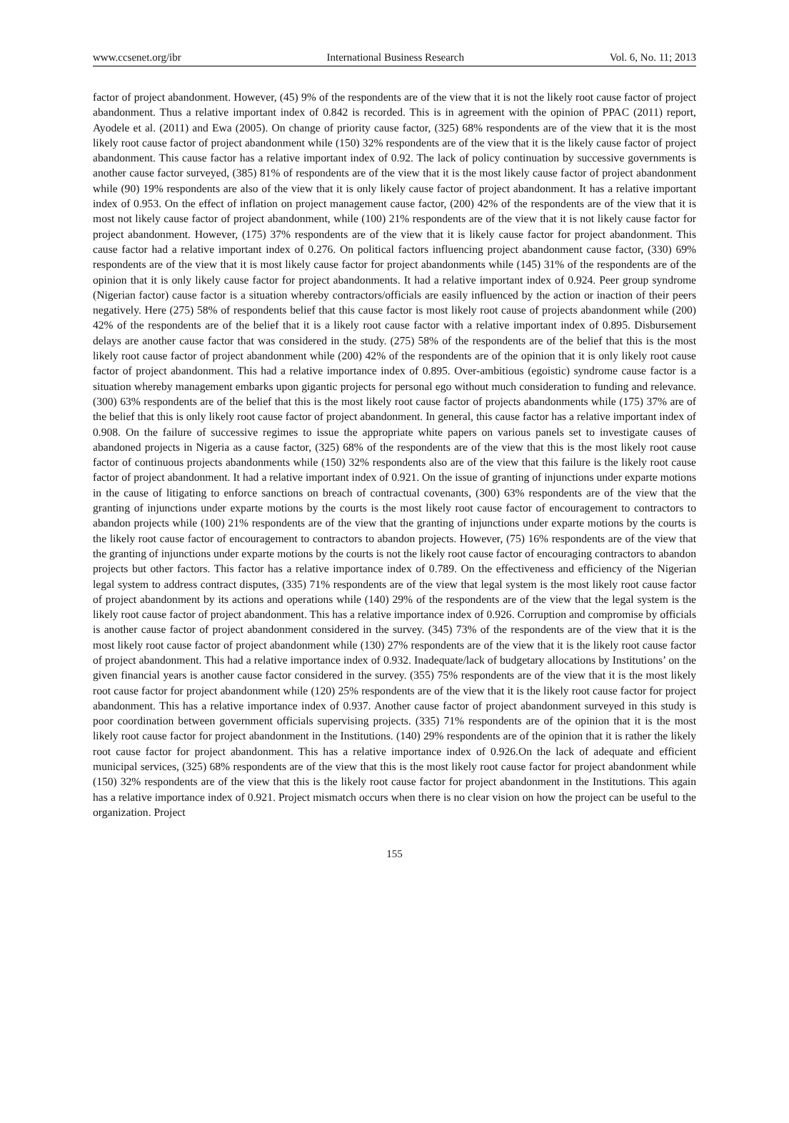www.ccsenet.org/ibr International Business Research Vol. 6, No. 11; 2013
factor of project abandonment. However, (45) 9% of the respondents are of the view that it is not the likely root cause factor of project abandonment. Thus a relative important index of 0.842 is recorded. This is in agreement with the opinion of PPAC (2011) report, Ayodele et al. (2011) and Ewa (2005). On change of priority cause factor, (325) 68% respondents are of the view that it is the most likely root cause factor of project abandonment while (150) 32% respondents are of the view that it is the likely cause factor of project abandonment. This cause factor has a relative important index of 0.92. The lack of policy continuation by successive governments is another cause factor surveyed, (385) 81% of respondents are of the view that it is the most likely cause factor of project abandonment while (90) 19% respondents are also of the view that it is only likely cause factor of project abandonment. It has a relative important index of 0.953. On the effect of inflation on project management cause factor, (200) 42% of the respondents are of the view that it is most not likely cause factor of project abandonment, while (100) 21% respondents are of the view that it is not likely cause factor for project abandonment. However, (175) 37% respondents are of the view that it is likely cause factor for project abandonment. This cause factor had a relative important index of 0.276. On political factors influencing project abandonment cause factor, (330) 69% respondents are of the view that it is most likely cause factor for project abandonments while (145) 31% of the respondents are of the opinion that it is only likely cause factor for project abandonments. It had a relative important index of 0.924. Peer group syndrome (Nigerian factor) cause factor is a situation whereby contractors/officials are easily influenced by the action or inaction of their peers negatively. Here (275) 58% of respondents belief that this cause factor is most likely root cause of projects abandonment while (200) 42% of the respondents are of the belief that it is a likely root cause factor with a relative important index of 0.895. Disbursement delays are another cause factor that was considered in the study. (275) 58% of the respondents are of the belief that this is the most likely root cause factor of project abandonment while (200) 42% of the respondents are of the opinion that it is only likely root cause factor of project abandonment. This had a relative importance index of 0.895. Over-ambitious (egoistic) syndrome cause factor is a situation whereby management embarks upon gigantic projects for personal ego without much consideration to funding and relevance. (300) 63% respondents are of the belief that this is the most likely root cause factor of projects abandonments while (175) 37% are of the belief that this is only likely root cause factor of project abandonment. In general, this cause factor has a relative important index of 0.908. On the failure of successive regimes to issue the appropriate white papers on various panels set to investigate causes of abandoned projects in Nigeria as a cause factor, (325) 68% of the respondents are of the view that this is the most likely root cause factor of continuous projects abandonments while (150) 32% respondents also are of the view that this failure is the likely root cause factor of project abandonment. It had a relative important index of 0.921. On the issue of granting of injunctions under exparte motions in the cause of litigating to enforce sanctions on breach of contractual covenants, (300) 63% respondents are of the view that the granting of injunctions under exparte motions by the courts is the most likely root cause factor of encouragement to contractors to abandon projects while (100) 21% respondents are of the view that the granting of injunctions under exparte motions by the courts is the likely root cause factor of encouragement to contractors to abandon projects. However, (75) 16% respondents are of the view that the granting of injunctions under exparte motions by the courts is not the likely root cause factor of encouraging contractors to abandon projects but other factors. This factor has a relative importance index of 0.789. On the effectiveness and efficiency of the Nigerian legal system to address contract disputes, (335) 71% respondents are of the view that legal system is the most likely root cause factor of project abandonment by its actions and operations while (140) 29% of the respondents are of the view that the legal system is the likely root cause factor of project abandonment. This has a relative importance index of 0.926. Corruption and compromise by officials is another cause factor of project abandonment considered in the survey. (345) 73% of the respondents are of the view that it is the most likely root cause factor of project abandonment while (130) 27% respondents are of the view that it is the likely root cause factor of project abandonment. This had a relative importance index of 0.932. Inadequate/lack of budgetary allocations by Institutions’ on the given financial years is another cause factor considered in the survey. (355) 75% respondents are of the view that it is the most likely root cause factor for project abandonment while (120) 25% respondents are of the view that it is the likely root cause factor for project abandonment. This has a relative importance index of 0.937. Another cause factor of project abandonment surveyed in this study is poor coordination between government officials supervising projects. (335) 71% respondents are of the opinion that it is the most likely root cause factor for project abandonment in the Institutions. (140) 29% respondents are of the opinion that it is rather the likely root cause factor for project abandonment. This has a relative importance index of 0.926.On the lack of adequate and efficient municipal services, (325) 68% respondents are of the view that this is the most likely root cause factor for project abandonment while (150) 32% respondents are of the view that this is the likely root cause factor for project abandonment in the Institutions. This again has a relative importance index of 0.921. Project mismatch occurs when there is no clear vision on how the project can be useful to the organization. Project
155